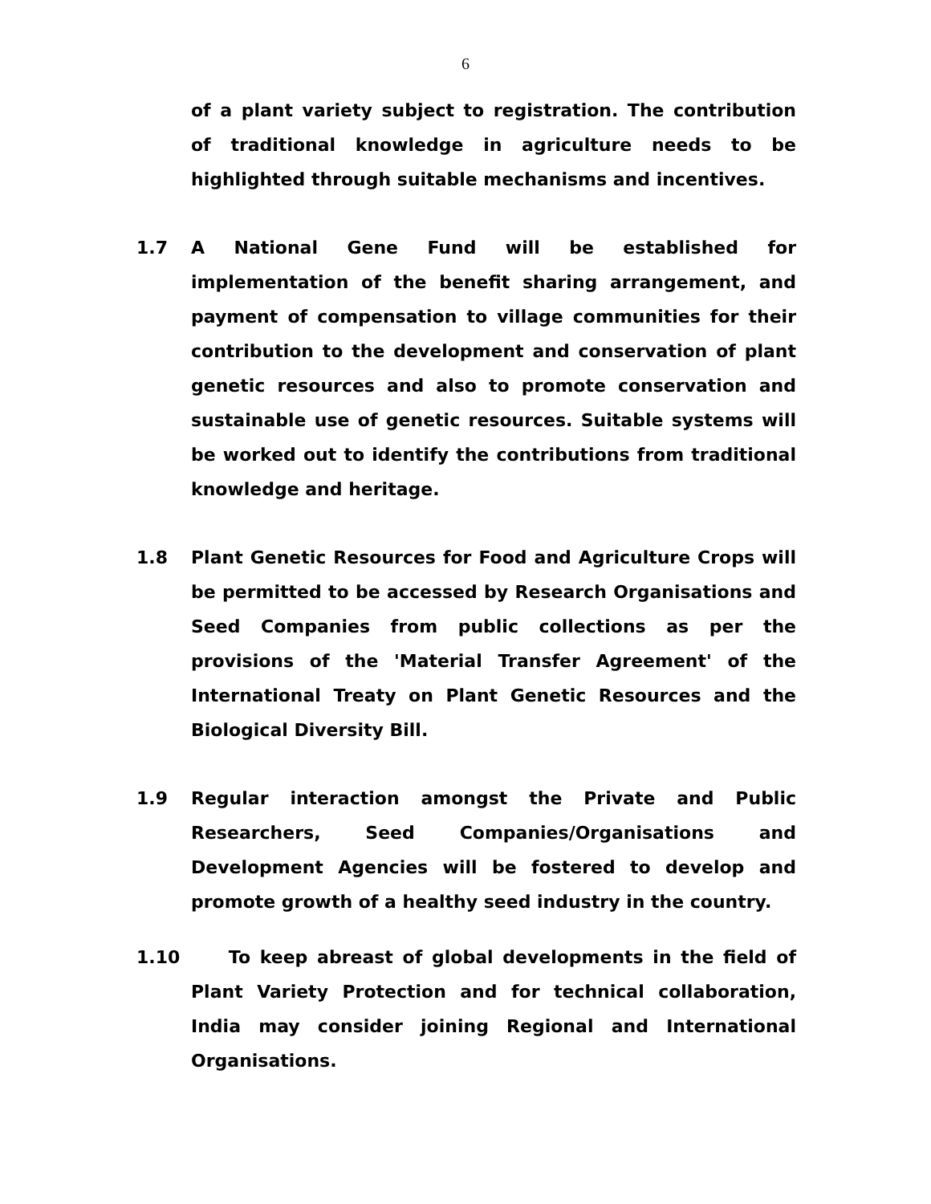6
of a plant variety subject to registration. The contribution of traditional knowledge in agriculture needs to be highlighted through suitable mechanisms and incentives.
1.7 A National Gene Fund will be established for implementation of the benefit sharing arrangement, and payment of compensation to village communities for their contribution to the development and conservation of plant genetic resources and also to promote conservation and sustainable use of genetic resources. Suitable systems will be worked out to identify the contributions from traditional knowledge and heritage.
1.8 Plant Genetic Resources for Food and Agriculture Crops will be permitted to be accessed by Research Organisations and Seed Companies from public collections as per the provisions of the 'Material Transfer Agreement' of the International Treaty on Plant Genetic Resources and the Biological Diversity Bill.
1.9 Regular interaction amongst the Private and Public Researchers, Seed Companies/Organisations and Development Agencies will be fostered to develop and promote growth of a healthy seed industry in the country.
1.10 To keep abreast of global developments in the field of Plant Variety Protection and for technical collaboration, India may consider joining Regional and International Organisations.